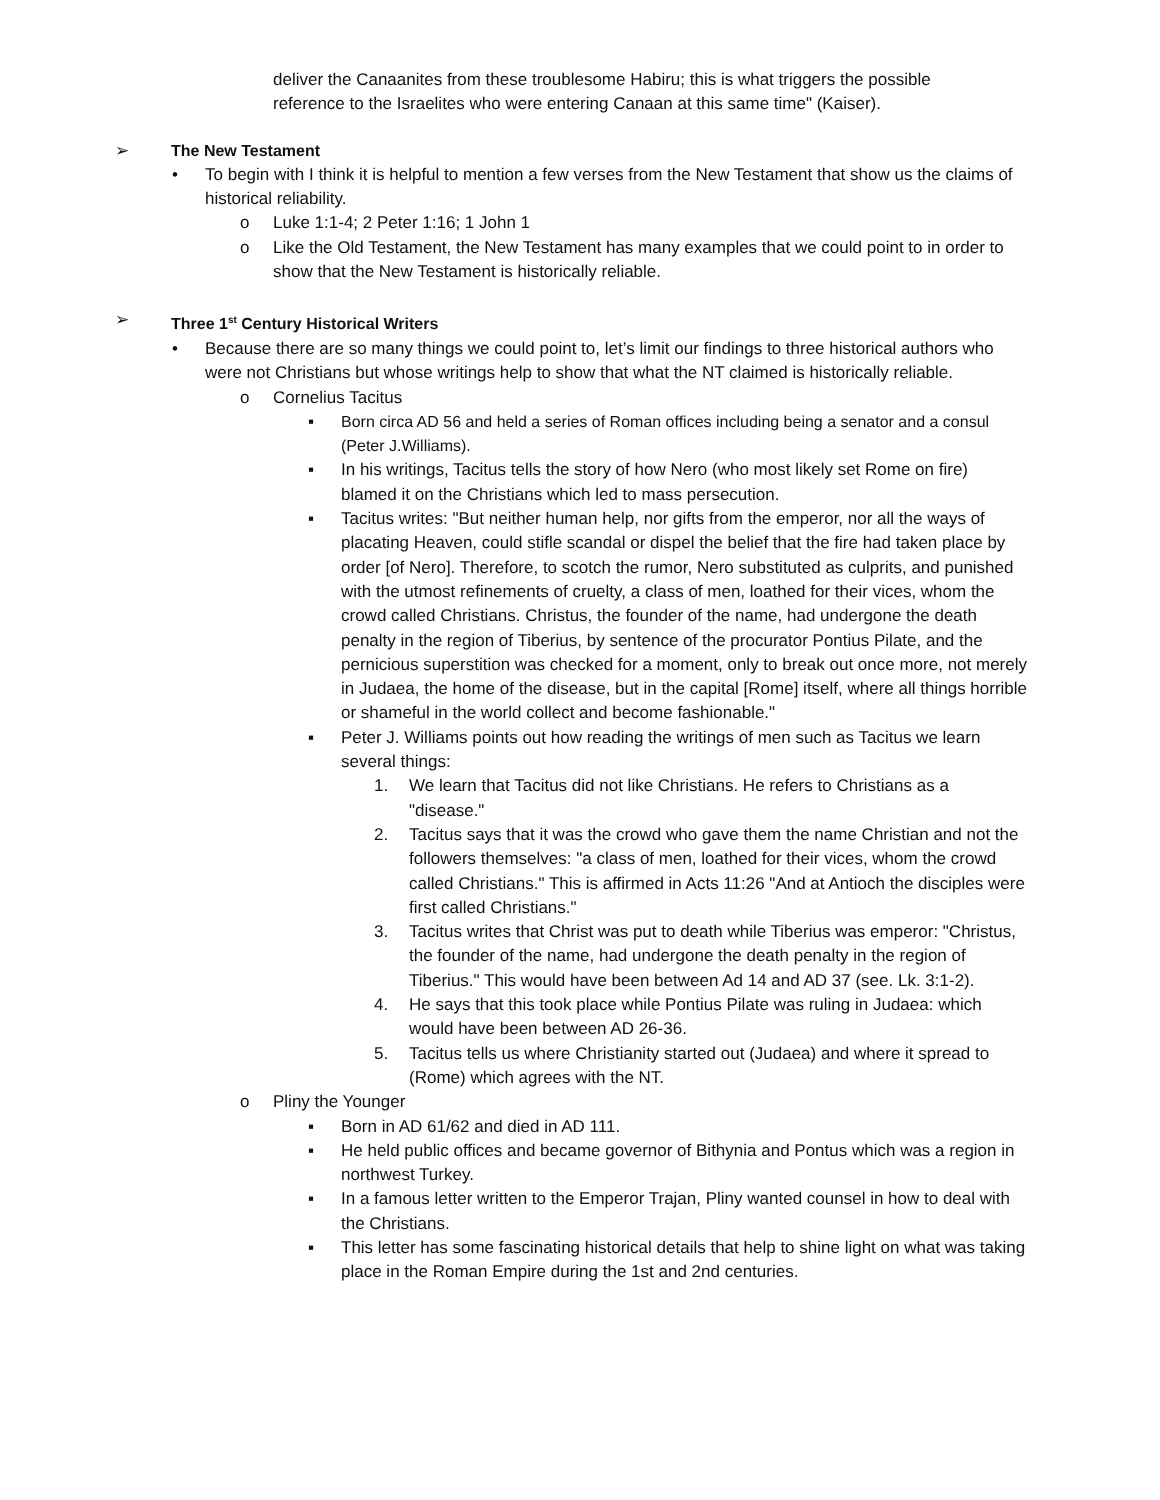deliver the Canaanites from these troublesome Habiru; this is what triggers the possible reference to the Israelites who were entering Canaan at this same time" (Kaiser).
➢ The New Testament
• To begin with I think it is helpful to mention a few verses from the New Testament that show us the claims of historical reliability.
o Luke 1:1-4; 2 Peter 1:16; 1 John 1
o Like the Old Testament, the New Testament has many examples that we could point to in order to show that the New Testament is historically reliable.
➢ Three 1<sup>st</sup> Century Historical Writers
• Because there are so many things we could point to, let’s limit our findings to three historical authors who were not Christians but whose writings help to show that what the NT claimed is historically reliable.
o Cornelius Tacitus
▪ Born circa AD 56 and held a series of Roman offices including being a senator and a consul (Peter J.Williams).
▪ In his writings, Tacitus tells the story of how Nero (who most likely set Rome on fire) blamed it on the Christians which led to mass persecution.
▪ Tacitus writes: "But neither human help, nor gifts from the emperor, nor all the ways of placating Heaven, could stifle scandal or dispel the belief that the fire had taken place by order [of Nero]. Therefore, to scotch the rumor, Nero substituted as culprits, and punished with the utmost refinements of cruelty, a class of men, loathed for their vices, whom the crowd called Christians. Christus, the founder of the name, had undergone the death penalty in the region of Tiberius, by sentence of the procurator Pontius Pilate, and the pernicious superstition was checked for a moment, only to break out once more, not merely in Judaea, the home of the disease, but in the capital [Rome] itself, where all things horrible or shameful in the world collect and become fashionable."
▪ Peter J. Williams points out how reading the writings of men such as Tacitus we learn several things:
1. We learn that Tacitus did not like Christians. He refers to Christians as a "disease."
2. Tacitus says that it was the crowd who gave them the name Christian and not the followers themselves: "a class of men, loathed for their vices, whom the crowd called Christians." This is affirmed in Acts 11:26 "And at Antioch the disciples were first called Christians."
3. Tacitus writes that Christ was put to death while Tiberius was emperor: "Christus, the founder of the name, had undergone the death penalty in the region of Tiberius." This would have been between Ad 14 and AD 37 (see. Lk. 3:1-2).
4. He says that this took place while Pontius Pilate was ruling in Judaea: which would have been between AD 26-36.
5. Tacitus tells us where Christianity started out (Judaea) and where it spread to (Rome) which agrees with the NT.
o Pliny the Younger
▪ Born in AD 61/62 and died in AD 111.
▪ He held public offices and became governor of Bithynia and Pontus which was a region in northwest Turkey.
▪ In a famous letter written to the Emperor Trajan, Pliny wanted counsel in how to deal with the Christians.
▪ This letter has some fascinating historical details that help to shine light on what was taking place in the Roman Empire during the 1st and 2nd centuries.